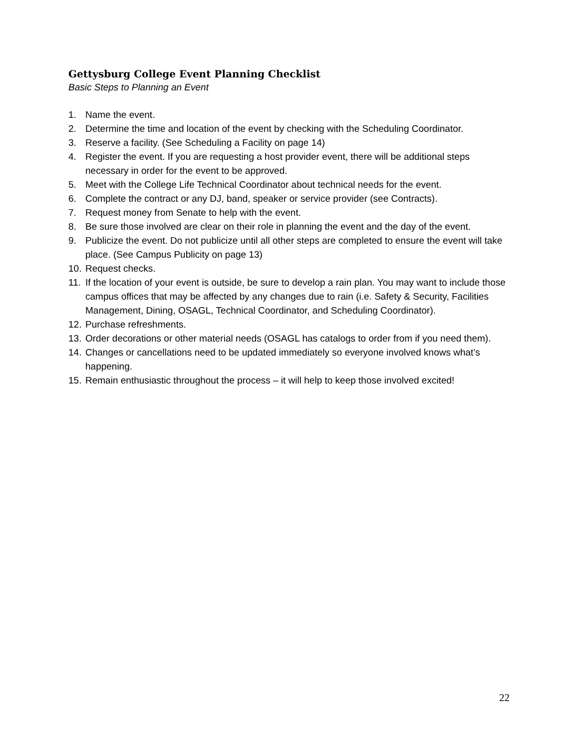Gettysburg College Event Planning Checklist
Basic Steps to Planning an Event
1. Name the event.
2. Determine the time and location of the event by checking with the Scheduling Coordinator.
3. Reserve a facility. (See Scheduling a Facility on page 14)
4. Register the event. If you are requesting a host provider event, there will be additional steps necessary in order for the event to be approved.
5. Meet with the College Life Technical Coordinator about technical needs for the event.
6. Complete the contract or any DJ, band, speaker or service provider (see Contracts).
7. Request money from Senate to help with the event.
8. Be sure those involved are clear on their role in planning the event and the day of the event.
9. Publicize the event. Do not publicize until all other steps are completed to ensure the event will take place. (See Campus Publicity on page 13)
10. Request checks.
11. If the location of your event is outside, be sure to develop a rain plan. You may want to include those campus offices that may be affected by any changes due to rain (i.e. Safety & Security, Facilities Management, Dining, OSAGL, Technical Coordinator, and Scheduling Coordinator).
12. Purchase refreshments.
13. Order decorations or other material needs (OSAGL has catalogs to order from if you need them).
14. Changes or cancellations need to be updated immediately so everyone involved knows what’s happening.
15. Remain enthusiastic throughout the process – it will help to keep those involved excited!
22